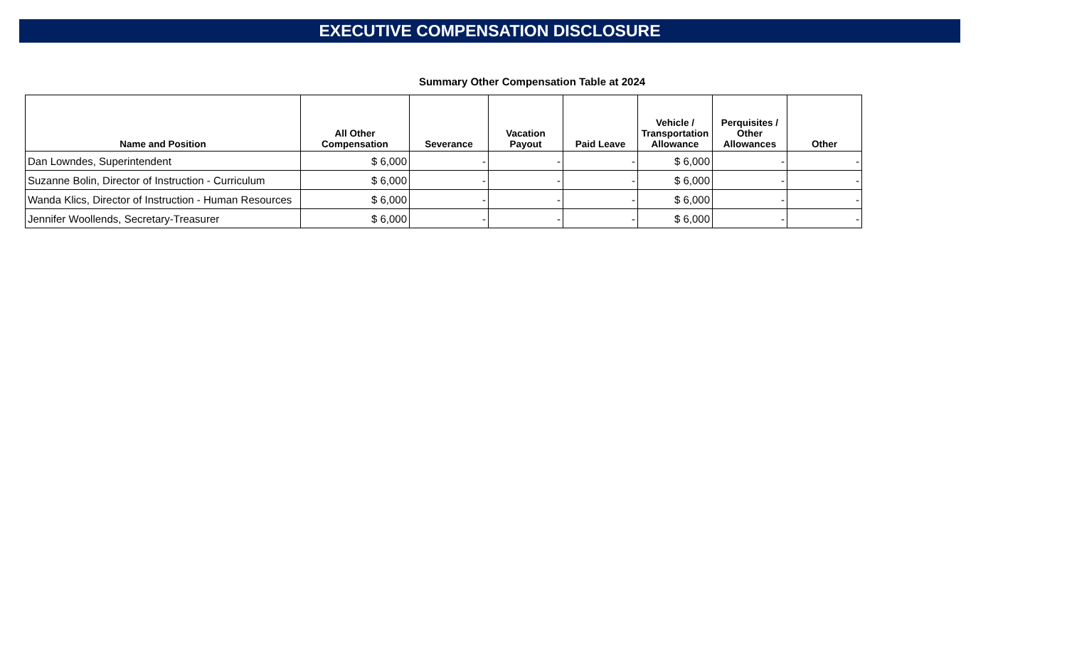EXECUTIVE COMPENSATION DISCLOSURE
Summary Other Compensation Table at 2024
| Name and Position | All Other Compensation | Severance | Vacation Payout | Paid Leave | Vehicle / Transportation Allowance | Perquisites / Other Allowances | Other |
| --- | --- | --- | --- | --- | --- | --- | --- |
| Dan Lowndes, Superintendent | $ 6,000 | - | - | - | $ 6,000 | - | - |
| Suzanne Bolin, Director of Instruction - Curriculum | $ 6,000 | - | - | - | $ 6,000 | - | - |
| Wanda Klics, Director of Instruction - Human Resources | $ 6,000 | - | - | - | $ 6,000 | - | - |
| Jennifer Woollends, Secretary-Treasurer | $ 6,000 | - | - | - | $ 6,000 | - | - |